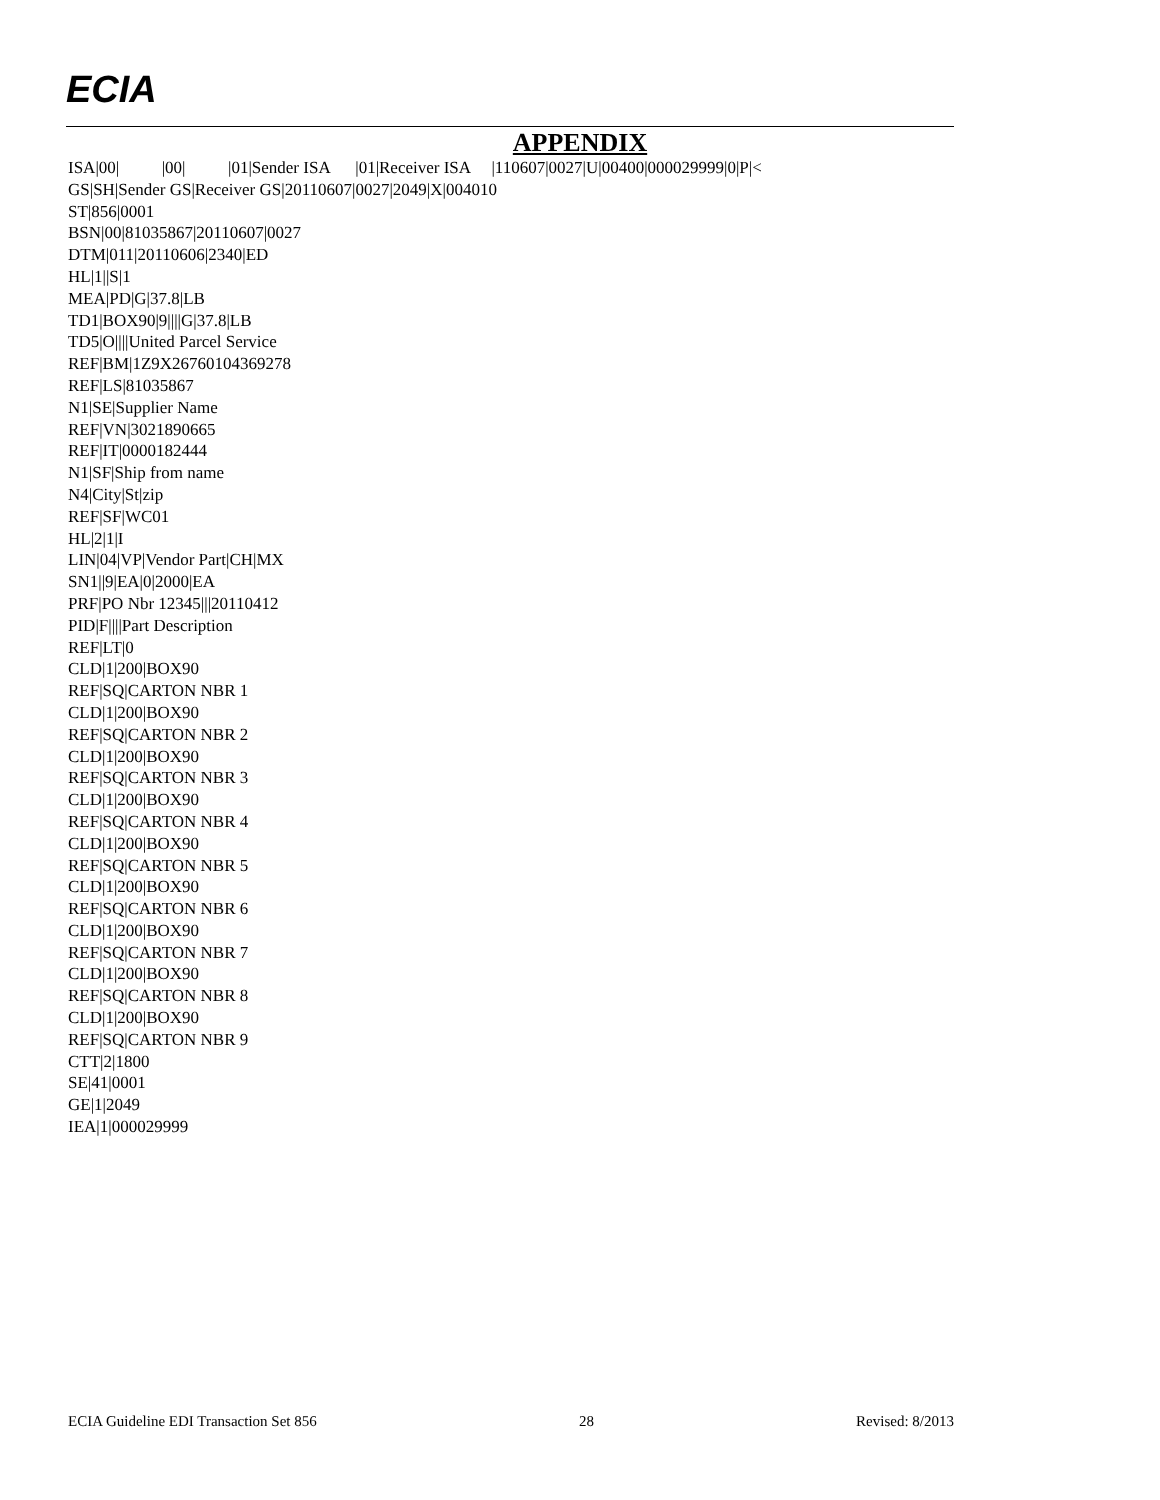ECIA
APPENDIX
ISA|00| |00| |01|Sender ISA |01|Receiver ISA |110607|0027|U|00400|000029999|0|P|< GS|SH|Sender GS|Receiver GS|20110607|0027|2049|X|004010 ST|856|0001 BSN|00|81035867|20110607|0027 DTM|011|20110606|2340|ED HL|1||S|1 MEA|PD|G|37.8|LB TD1|BOX90|9||||G|37.8|LB TD5|O||||United Parcel Service REF|BM|1Z9X26760104369278 REF|LS|81035867 N1|SE|Supplier Name REF|VN|3021890665 REF|IT|0000182444 N1|SF|Ship from name N4|City|St|zip REF|SF|WC01 HL|2|1|I LIN|04|VP|Vendor Part|CH|MX SN1||9|EA|0|2000|EA PRF|PO Nbr 12345|||20110412 PID|F||||Part Description REF|LT|0 CLD|1|200|BOX90 REF|SQ|CARTON NBR 1 CLD|1|200|BOX90 REF|SQ|CARTON NBR 2 CLD|1|200|BOX90 REF|SQ|CARTON NBR 3 CLD|1|200|BOX90 REF|SQ|CARTON NBR 4 CLD|1|200|BOX90 REF|SQ|CARTON NBR 5 CLD|1|200|BOX90 REF|SQ|CARTON NBR 6 CLD|1|200|BOX90 REF|SQ|CARTON NBR 7 CLD|1|200|BOX90 REF|SQ|CARTON NBR 8 CLD|1|200|BOX90 REF|SQ|CARTON NBR 9 CTT|2|1800 SE|41|0001 GE|1|2049 IEA|1|000029999
ECIA Guideline EDI Transaction Set 856 28 Revised: 8/2013